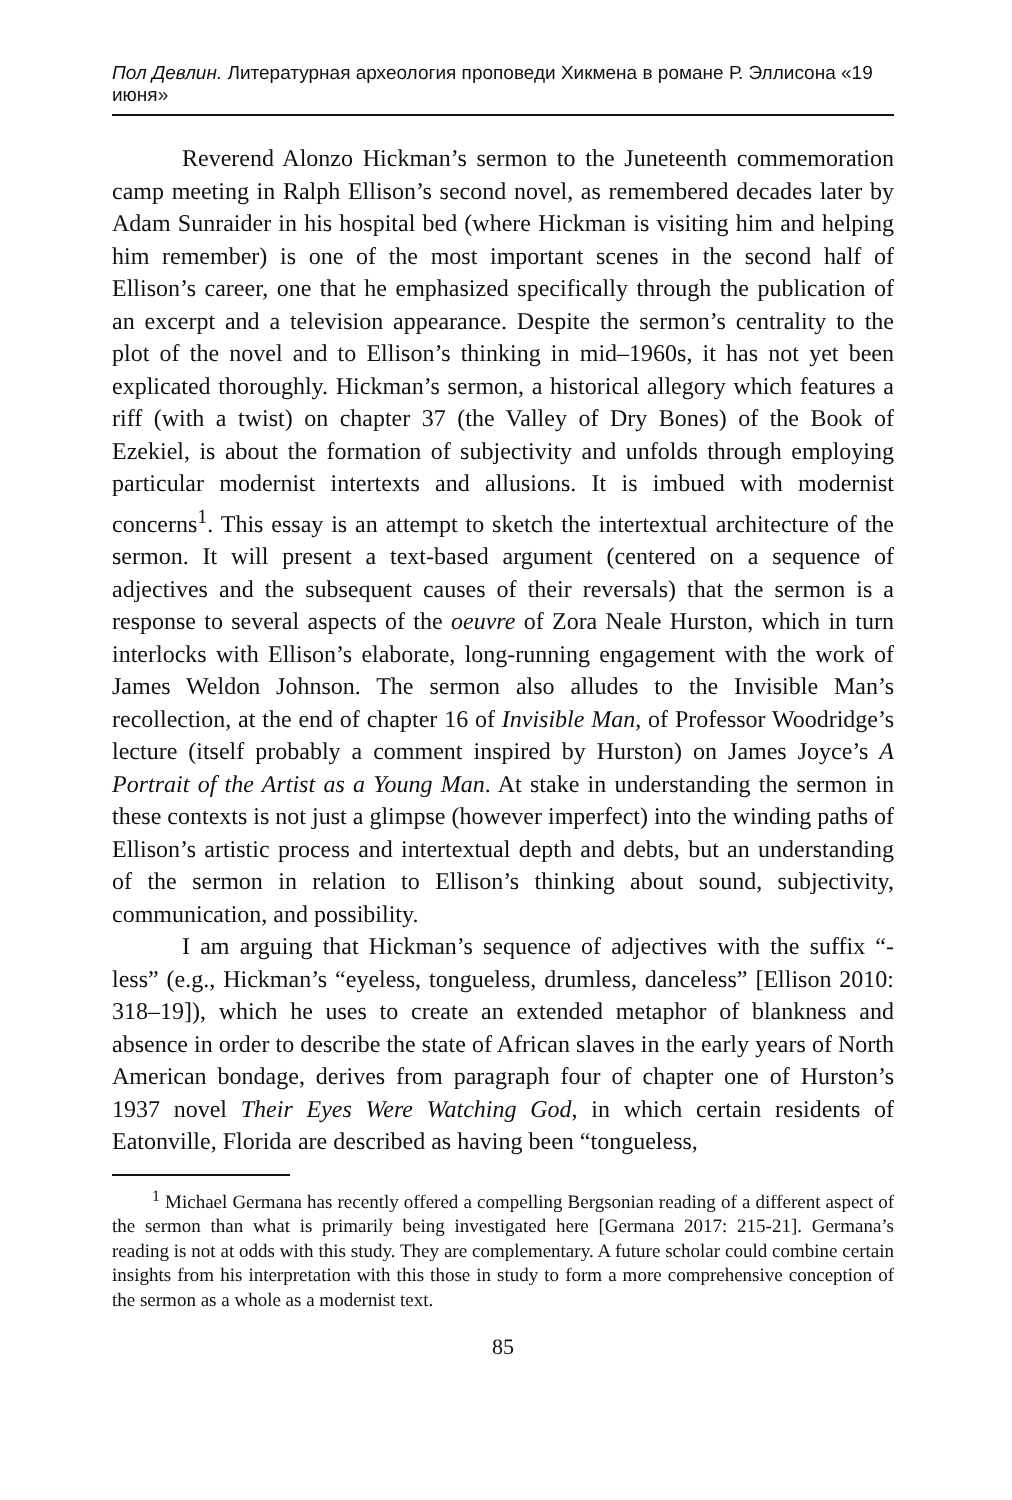Пол Девлин. Литературная археология проповеди Хикмена в романе Р. Эллисона «19 июня»
Reverend Alonzo Hickman’s sermon to the Juneteenth commemoration camp meeting in Ralph Ellison’s second novel, as remembered decades later by Adam Sunraider in his hospital bed (where Hickman is visiting him and helping him remember) is one of the most important scenes in the second half of Ellison’s career, one that he emphasized specifically through the publication of an excerpt and a television appearance. Despite the sermon’s centrality to the plot of the novel and to Ellison’s thinking in mid–1960s, it has not yet been explicated thoroughly. Hickman’s sermon, a historical allegory which features a riff (with a twist) on chapter 37 (the Valley of Dry Bones) of the Book of Ezekiel, is about the formation of subjectivity and unfolds through employing particular modernist intertexts and allusions. It is imbued with modernist concerns<sup>1</sup>. This essay is an attempt to sketch the intertextual architecture of the sermon. It will present a text-based argument (centered on a sequence of adjectives and the subsequent causes of their reversals) that the sermon is a response to several aspects of the oeuvre of Zora Neale Hurston, which in turn interlocks with Ellison’s elaborate, long-running engagement with the work of James Weldon Johnson. The sermon also alludes to the Invisible Man’s recollection, at the end of chapter 16 of Invisible Man, of Professor Woodridge’s lecture (itself probably a comment inspired by Hurston) on James Joyce’s A Portrait of the Artist as a Young Man. At stake in understanding the sermon in these contexts is not just a glimpse (however imperfect) into the winding paths of Ellison’s artistic process and intertextual depth and debts, but an understanding of the sermon in relation to Ellison’s thinking about sound, subjectivity, communication, and possibility.
I am arguing that Hickman’s sequence of adjectives with the suffix “-less” (e.g., Hickman’s “eyeless, tongueless, drumless, danceless” [Ellison 2010: 318–19]), which he uses to create an extended metaphor of blankness and absence in order to describe the state of African slaves in the early years of North American bondage, derives from paragraph four of chapter one of Hurston’s 1937 novel Their Eyes Were Watching God, in which certain residents of Eatonville, Florida are described as having been “tongueless,
<sup>1</sup> Michael Germana has recently offered a compelling Bergsonian reading of a different aspect of the sermon than what is primarily being investigated here [Germana 2017: 215-21]. Germana’s reading is not at odds with this study. They are complementary. A future scholar could combine certain insights from his interpretation with this those in study to form a more comprehensive conception of the sermon as a whole as a modernist text.
85